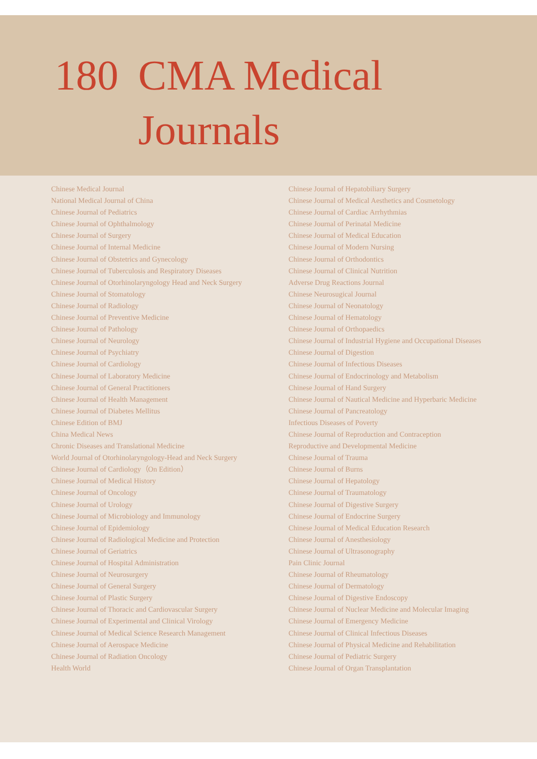180 CMA Medical
Journals
Chinese Medical Journal
National Medical Journal of China
Chinese Journal of Pediatrics
Chinese Journal of Ophthalmology
Chinese Journal of Surgery
Chinese Journal of Internal Medicine
Chinese Journal of Obstetrics and Gynecology
Chinese Journal of Tuberculosis and Respiratory Diseases
Chinese Journal of Otorhinolaryngology Head and Neck Surgery
Chinese Journal of Stomatology
Chinese Journal of Radiology
Chinese Journal of Preventive Medicine
Chinese Journal of Pathology
Chinese Journal of Neurology
Chinese Journal of Psychiatry
Chinese Journal of Cardiology
Chinese Journal of Laboratory Medicine
Chinese Journal of General Practitioners
Chinese Journal of Health Management
Chinese Journal of Diabetes Mellitus
Chinese Edition of BMJ
China Medical News
Chronic Diseases and Translational Medicine
World Journal of Otorhinolaryngology-Head and Neck Surgery
Chinese Journal of Cardiology（On Edition）
Chinese Journal of Medical History
Chinese Journal of Oncology
Chinese Journal of Urology
Chinese Journal of Microbiology and Immunology
Chinese Journal of Epidemiology
Chinese Journal of Radiological Medicine and Protection
Chinese Journal of Geriatrics
Chinese Journal of Hospital Administration
Chinese Journal of Neurosurgery
Chinese Journal of General Surgery
Chinese Journal of Plastic Surgery
Chinese Journal of Thoracic and Cardiovascular Surgery
Chinese Journal of Experimental and Clinical Virology
Chinese Journal of Medical Science Research Management
Chinese Journal of Aerospace Medicine
Chinese Journal of Radiation Oncology
Health World
Chinese Journal of Hepatobiliary Surgery
Chinese Journal of Medical Aesthetics and Cosmetology
Chinese Journal of Cardiac Arrhythmias
Chinese Journal of Perinatal Medicine
Chinese Journal of Medical Education
Chinese Journal of Modern Nursing
Chinese Journal of Orthodontics
Chinese Journal of Clinical Nutrition
Adverse Drug Reactions Journal
Chinese Neurosugical Journal
Chinese Journal of Neonatology
Chinese Journal of Hematology
Chinese Journal of Orthopaedics
Chinese Journal of Industrial Hygiene and Occupational Diseases
Chinese Journal of Digestion
Chinese Journal of Infectious Diseases
Chinese Journal of Endocrinology and Metabolism
Chinese Journal of Hand Surgery
Chinese Journal of Nautical Medicine and Hyperbaric Medicine
Chinese Journal of Pancreatology
Infectious Diseases of Poverty
Chinese Journal of Reproduction and Contraception
Reproductive and Developmental Medicine
Chinese Journal of Trauma
Chinese Journal of Burns
Chinese Journal of Hepatology
Chinese Journal of Traumatology
Chinese Journal of Digestive Surgery
Chinese Journal of Endocrine Surgery
Chinese Journal of Medical Education Research
Chinese Journal of Anesthesiology
Chinese Journal of Ultrasonography
Pain Clinic Journal
Chinese Journal of Rheumatology
Chinese Journal of Dermatology
Chinese Journal of Digestive Endoscopy
Chinese Journal of Nuclear Medicine and Molecular Imaging
Chinese Journal of Emergency Medicine
Chinese Journal of Clinical Infectious Diseases
Chinese Journal of Physical Medicine and Rehabilitation
Chinese Journal of Pediatric Surgery
Chinese Journal of Organ Transplantation